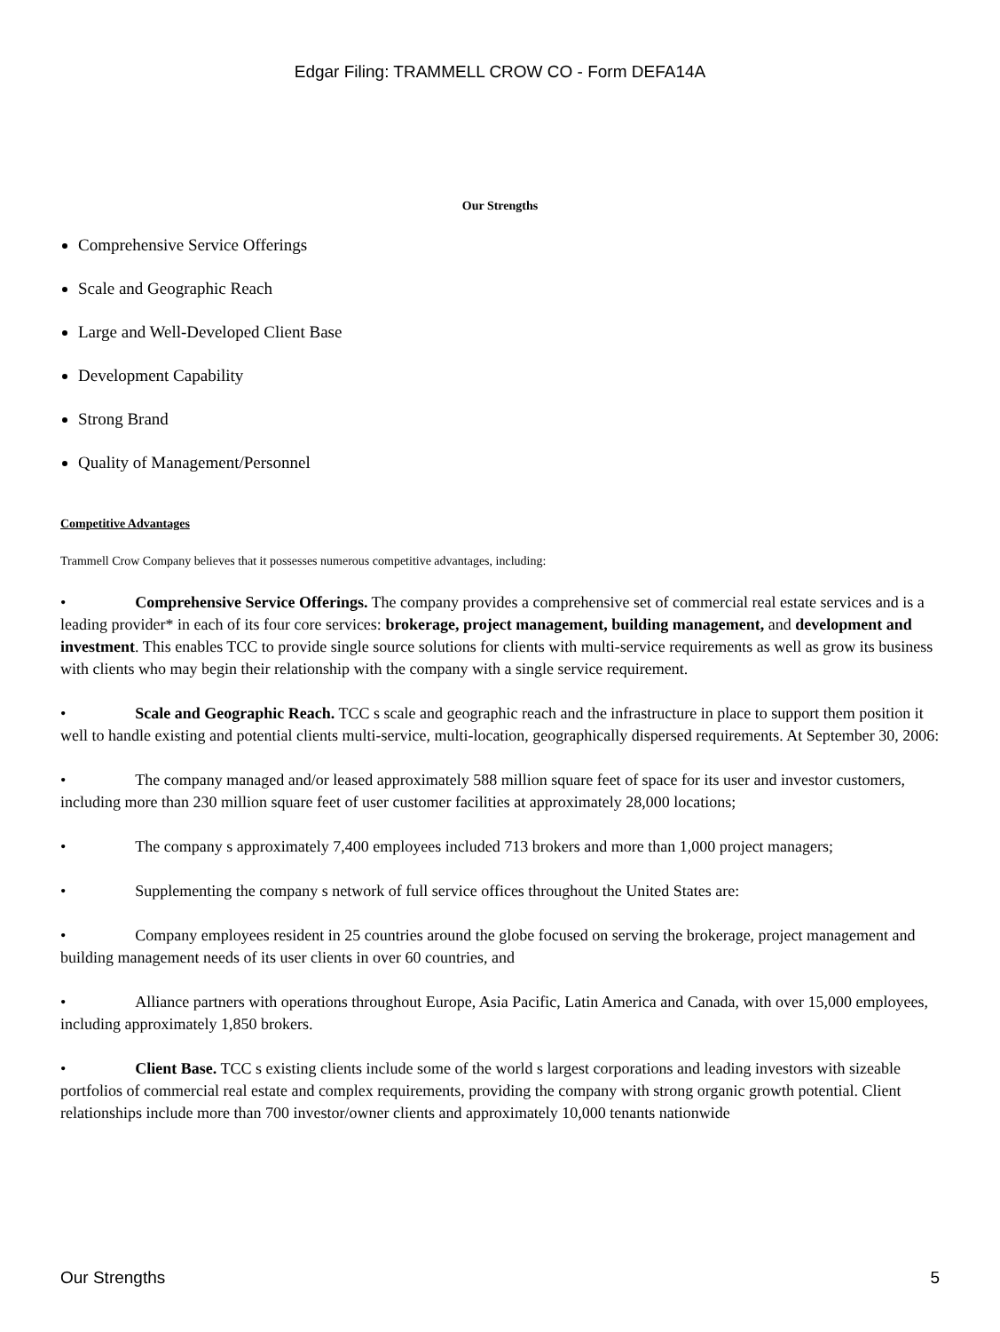Edgar Filing: TRAMMELL CROW CO - Form DEFA14A
Our Strengths
Comprehensive Service Offerings
Scale and Geographic Reach
Large and Well-Developed Client Base
Development Capability
Strong Brand
Quality of Management/Personnel
Competitive Advantages
Trammell Crow Company believes that it possesses numerous competitive advantages, including:
• Comprehensive Service Offerings. The company provides a comprehensive set of commercial real estate services and is a leading provider* in each of its four core services: brokerage, project management, building management, and development and investment. This enables TCC to provide single source solutions for clients with multi-service requirements as well as grow its business with clients who may begin their relationship with the company with a single service requirement.
• Scale and Geographic Reach. TCC s scale and geographic reach and the infrastructure in place to support them position it well to handle existing and potential clients multi-service, multi-location, geographically dispersed requirements. At September 30, 2006:
• The company managed and/or leased approximately 588 million square feet of space for its user and investor customers, including more than 230 million square feet of user customer facilities at approximately 28,000 locations;
• The company s approximately 7,400 employees included 713 brokers and more than 1,000 project managers;
• Supplementing the company s network of full service offices throughout the United States are:
• Company employees resident in 25 countries around the globe focused on serving the brokerage, project management and building management needs of its user clients in over 60 countries, and
• Alliance partners with operations throughout Europe, Asia Pacific, Latin America and Canada, with over 15,000 employees, including approximately 1,850 brokers.
• Client Base. TCC s existing clients include some of the world s largest corporations and leading investors with sizeable portfolios of commercial real estate and complex requirements, providing the company with strong organic growth potential. Client relationships include more than 700 investor/owner clients and approximately 10,000 tenants nationwide
Our Strengths 5